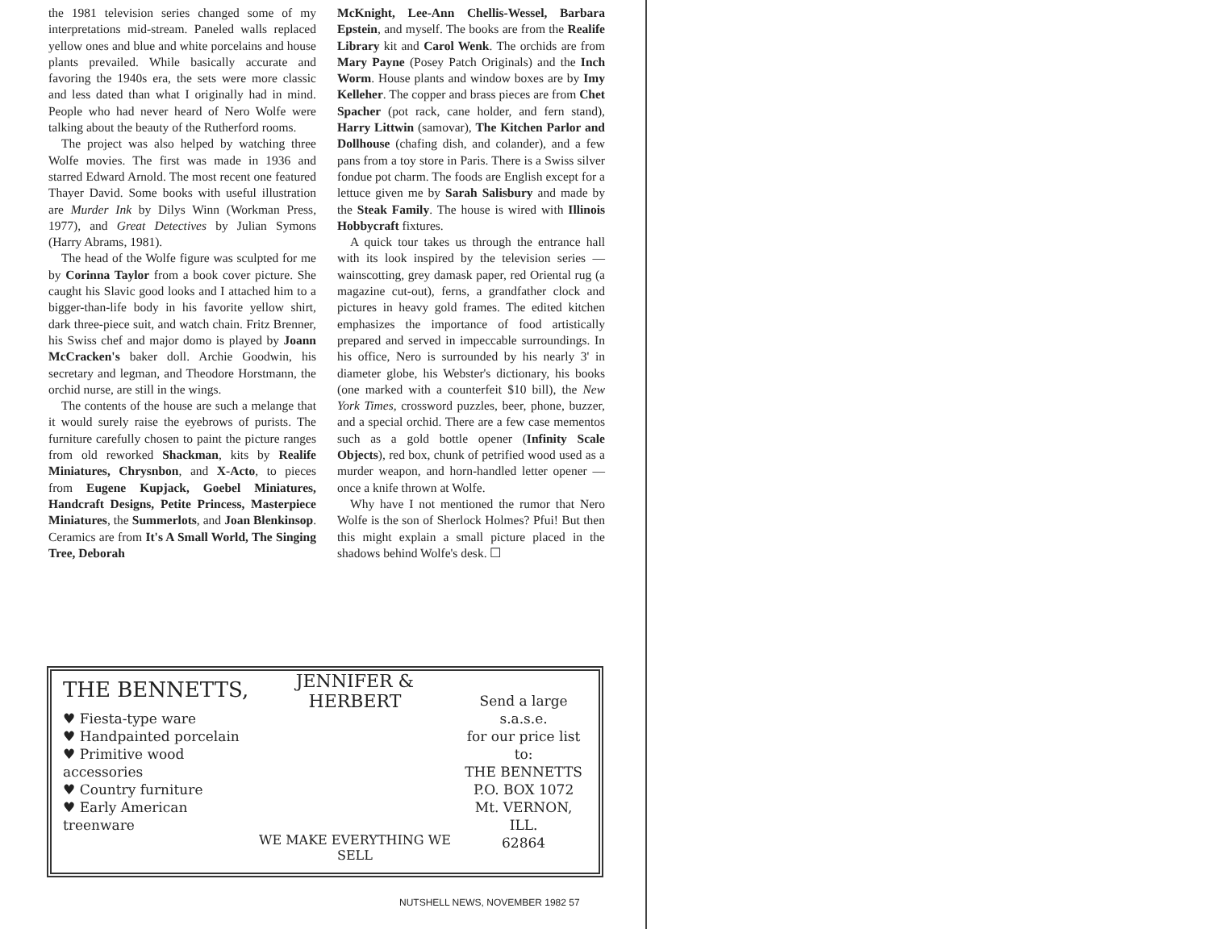the 1981 television series changed some of my interpretations mid-stream. Paneled walls replaced yellow ones and blue and white porcelains and house plants prevailed. While basically accurate and favoring the 1940s era, the sets were more classic and less dated than what I originally had in mind. People who had never heard of Nero Wolfe were talking about the beauty of the Rutherford rooms.
The project was also helped by watching three Wolfe movies. The first was made in 1936 and starred Edward Arnold. The most recent one featured Thayer David. Some books with useful illustration are Murder Ink by Dilys Winn (Workman Press, 1977), and Great Detectives by Julian Symons (Harry Abrams, 1981).
The head of the Wolfe figure was sculpted for me by Corinna Taylor from a book cover picture. She caught his Slavic good looks and I attached him to a bigger-than-life body in his favorite yellow shirt, dark three-piece suit, and watch chain. Fritz Brenner, his Swiss chef and major domo is played by Joann McCracken's baker doll. Archie Goodwin, his secretary and legman, and Theodore Horstmann, the orchid nurse, are still in the wings.
The contents of the house are such a melange that it would surely raise the eyebrows of purists. The furniture carefully chosen to paint the picture ranges from old reworked Shackman, kits by Realife Miniatures, Chrysnbon, and X-Acto, to pieces from Eugene Kupjack, Goebel Miniatures, Handcraft Designs, Petite Princess, Masterpiece Miniatures, the Summerlots, and Joan Blenkinsop. Ceramics are from It's A Small World, The Singing Tree, Deborah
McKnight, Lee-Ann Chellis-Wessel, Barbara Epstein, and myself. The books are from the Realife Library kit and Carol Wenk. The orchids are from Mary Payne (Posey Patch Originals) and the Inch Worm. House plants and window boxes are by Imy Kelleher. The copper and brass pieces are from Chet Spacher (pot rack, cane holder, and fern stand), Harry Littwin (samovar), The Kitchen Parlor and Dollhouse (chafing dish, and colander), and a few pans from a toy store in Paris. There is a Swiss silver fondue pot charm. The foods are English except for a lettuce given me by Sarah Salisbury and made by the Steak Family. The house is wired with Illinois Hobbycraft fixtures.
A quick tour takes us through the entrance hall with its look inspired by the television series — wainscotting, grey damask paper, red Oriental rug (a magazine cut-out), ferns, a grandfather clock and pictures in heavy gold frames. The edited kitchen emphasizes the importance of food artistically prepared and served in impeccable surroundings. In his office, Nero is surrounded by his nearly 3' in diameter globe, his Webster's dictionary, his books (one marked with a counterfeit $10 bill), the New York Times, crossword puzzles, beer, phone, buzzer, and a special orchid. There are a few case mementos such as a gold bottle opener (Infinity Scale Objects), red box, chunk of petrified wood used as a murder weapon, and horn-handled letter opener — once a knife thrown at Wolfe.
Why have I not mentioned the rumor that Nero Wolfe is the son of Sherlock Holmes? Pfui! But then this might explain a small picture placed in the shadows behind Wolfe's desk. ☐
THE BENNETTS,
♥ Fiesta-type ware
♥ Handpainted porcelain
♥ Primitive wood accessories
♥ Country furniture
♥ Early American treenware
JENNIFER & HERBERT
WE MAKE EVERYTHING WE SELL
Send a large s.a.s.e.
for our price list to:
THE BENNETTS
P.O. BOX 1072
Mt. VERNON, ILL.
62864
NUTSHELL NEWS, NOVEMBER 1982 57